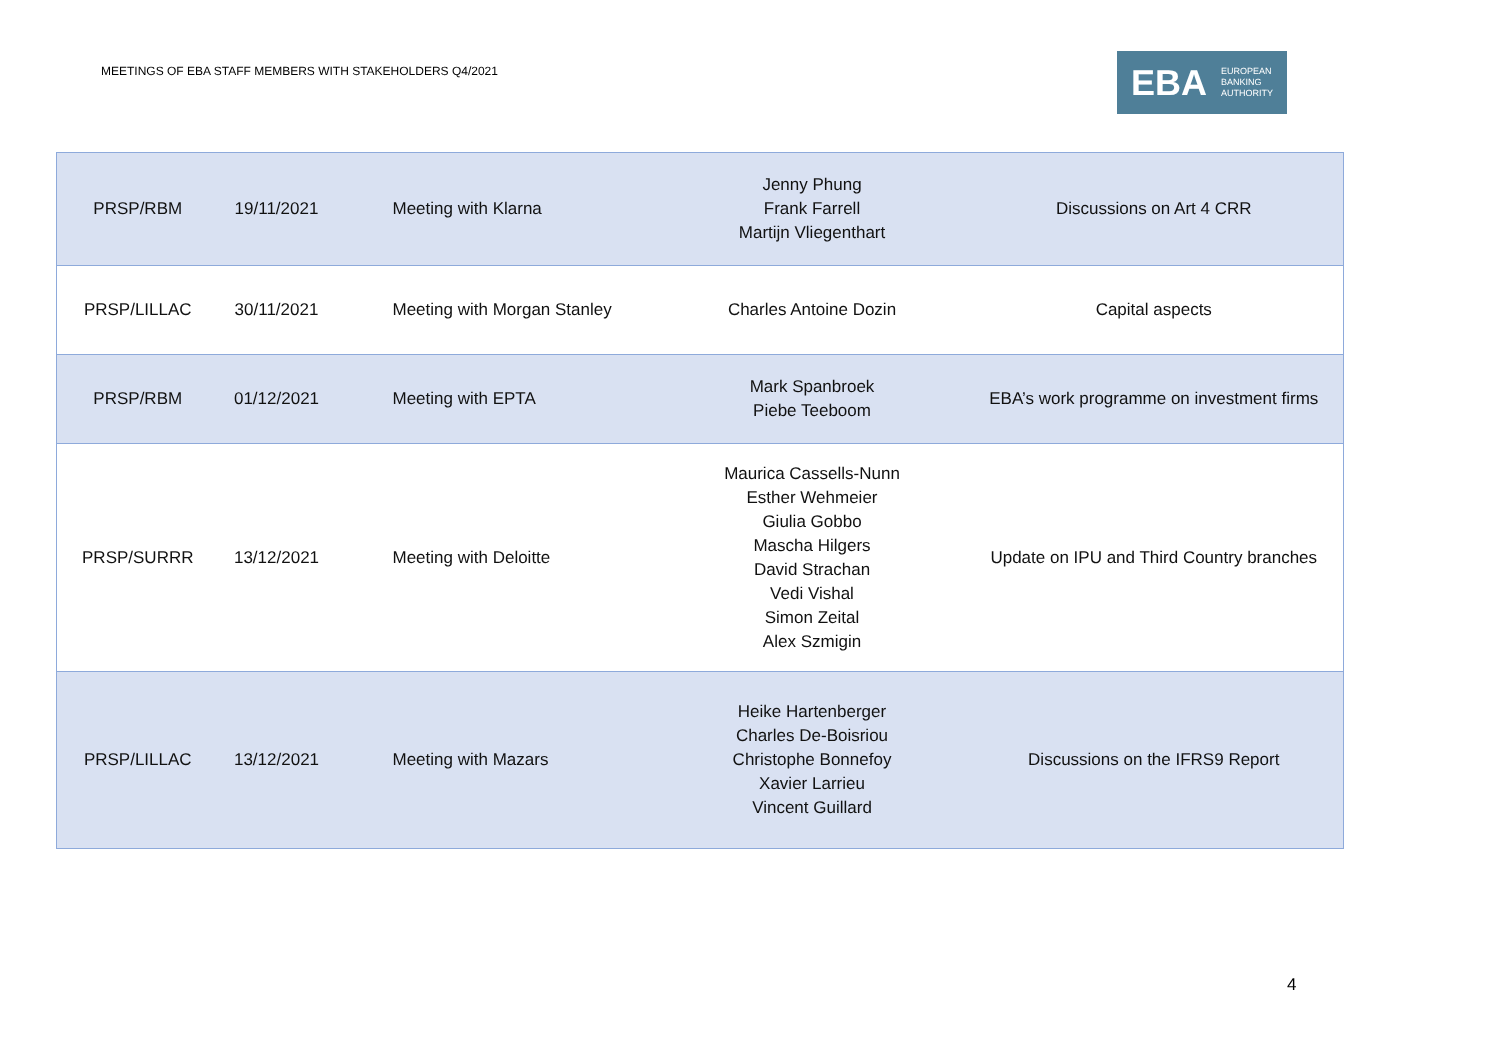MEETINGS OF EBA STAFF MEMBERS WITH STAKEHOLDERS Q4/2021
EBA EUROPEAN
BANKING
AUTHORITY
| PRSP/RBM | 19/11/2021 | Meeting with Klarna | Jenny Phung Frank Farrell Martijn Vliegenthart | Discussions on Art 4 CRR |
| PRSP/LILLAC | 30/11/2021 | Meeting with Morgan Stanley | Charles Antoine Dozin | Capital aspects |
| PRSP/RBM | 01/12/2021 | Meeting with EPTA | Mark Spanbroek Piebe Teeboom | EBA’s work programme on investment firms |
| PRSP/SURRR | 13/12/2021 | Meeting with Deloitte | Maurica Cassells-Nunn Esther Wehmeier Giulia Gobbo Mascha Hilgers David Strachan Vedi Vishal Simon Zeital Alex Szmigin | Update on IPU and Third Country branches |
| PRSP/LILLAC | 13/12/2021 | Meeting with Mazars | Heike Hartenberger Charles De-Boisriou Christophe Bonnefoy Xavier Larrieu Vincent Guillard | Discussions on the IFRS9 Report |
4